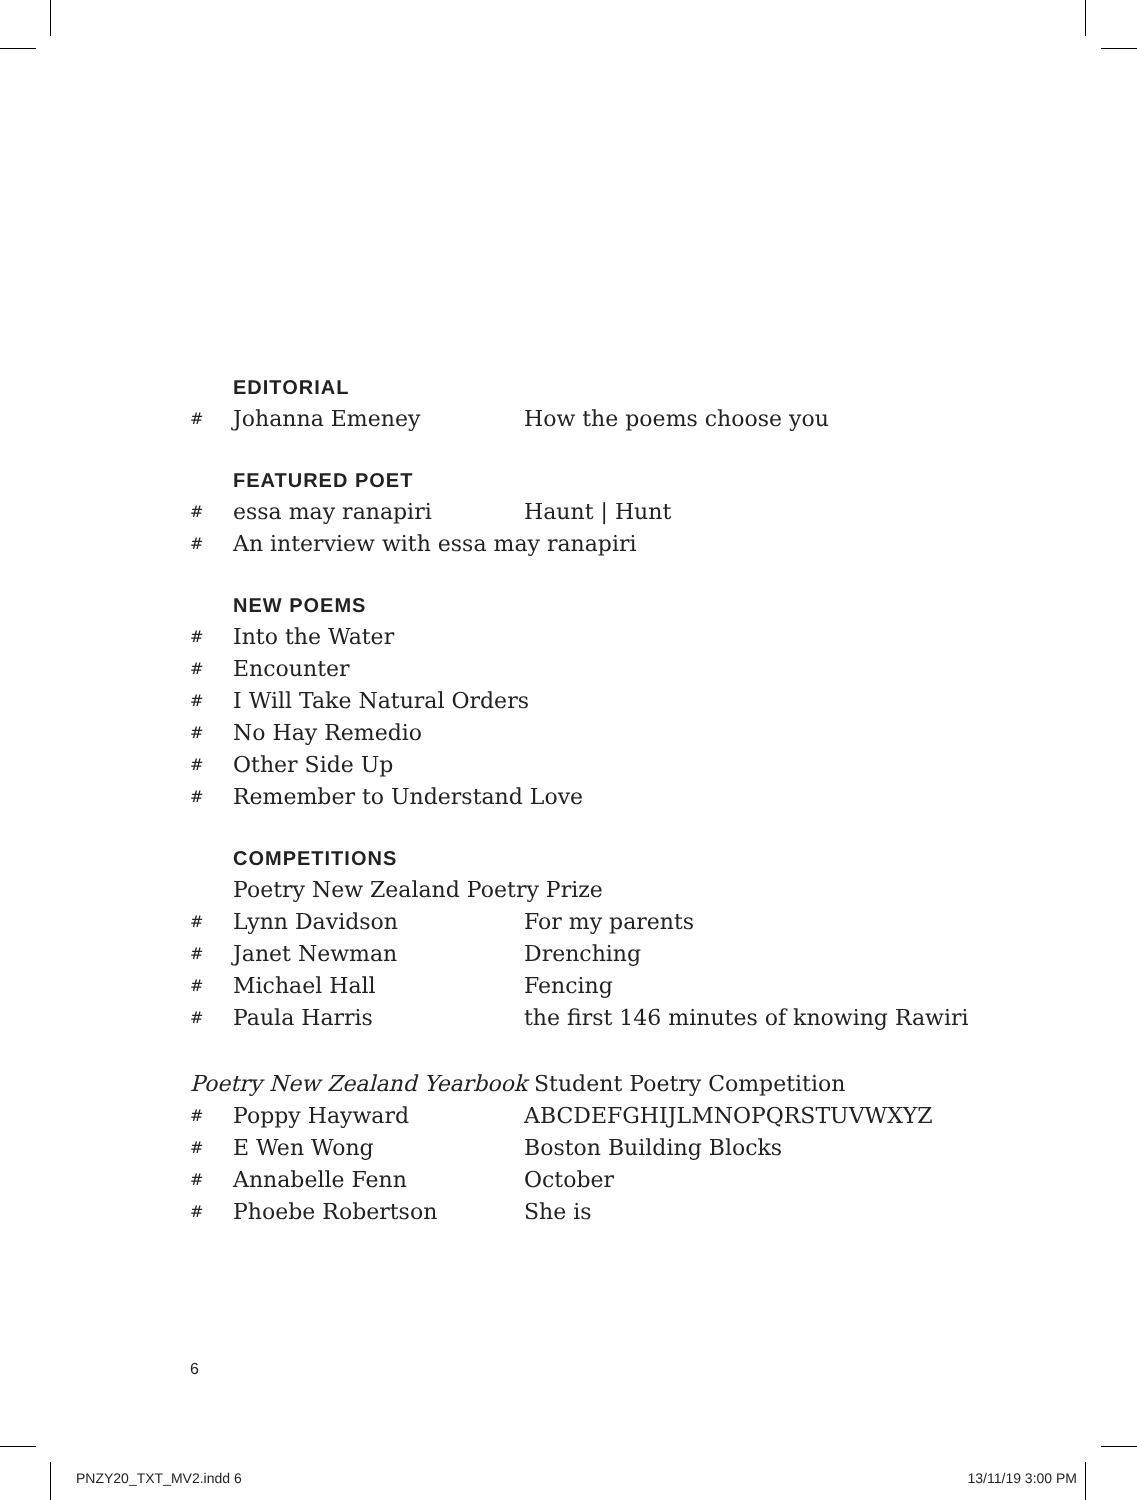EDITORIAL
# Johanna Emeney How the poems choose you
FEATURED POET
# essa may ranapiri Haunt | Hunt
# An interview with essa may ranapiri
NEW POEMS
# Into the Water
# Encounter
# I Will Take Natural Orders
# No Hay Remedio
# Other Side Up
# Remember to Understand Love
COMPETITIONS
Poetry New Zealand Poetry Prize
# Lynn Davidson For my parents
# Janet Newman Drenching
# Michael Hall Fencing
# Paula Harris the first 146 minutes of knowing Rawiri
Poetry New Zealand Yearbook Student Poetry Competition
# Poppy Hayward ABCDEFGHIJLMNOPQRSTUVWXYZ
# E Wen Wong Boston Building Blocks
# Annabelle Fenn October
# Phoebe Robertson She is
6
PNZY20_TXT_MV2.indd 6 13/11/19 3:00 PM